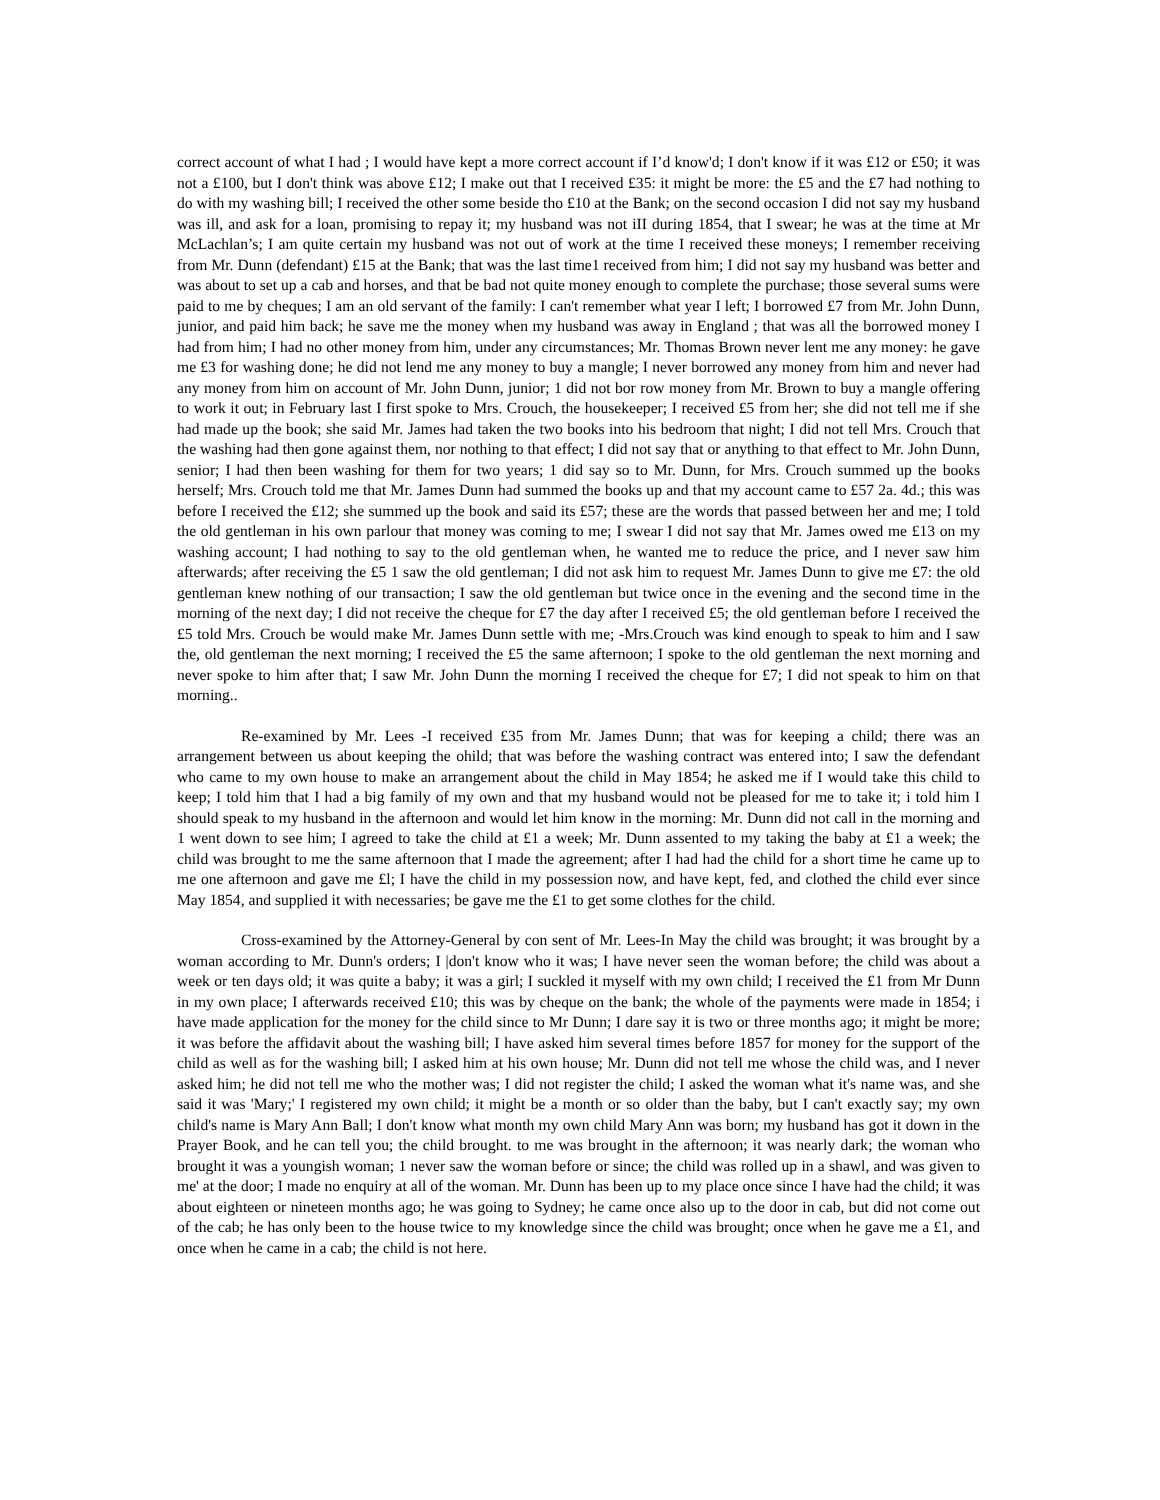correct account of what I had ; I would have kept a more correct account if I’d know'd; I don't know if it was £12 or £50; it was not a £100, but I don't think was above £12; I make out that I received £35: it might be more: the £5 and the £7 had nothing to do with my washing bill; I received the other some beside tho £10 at the Bank; on the second occasion I did not say my husband was ill, and ask for a loan, promising to repay it; my husband was not iII during 1854, that I swear; he was at the time at Mr McLachlan’s; I am quite certain my husband was not out of work at the time I received these moneys; I remember receiving from Mr. Dunn (defendant) £15 at the Bank; that was the last time1 received from him; I did not say my husband was better and was about to set up a cab and horses, and that be bad not quite money enough to complete the purchase; those several sums were paid to me by cheques; I am an old servant of the family: I can't remember what year I left; I borrowed £7 from Mr. John Dunn, junior, and paid him back; he save me the money when my husband was away in England ; that was all the borrowed money I had from him; I had no other money from him, under any circumstances; Mr. Thomas Brown never lent me any money: he gave me £3 for washing done; he did not lend me any money to buy a mangle; I never borrowed any money from him and never had any money from him on account of Mr. John Dunn, junior; 1 did not bor row money from Mr. Brown to buy a mangle offering to work it out; in February last I first spoke to Mrs. Crouch, the housekeeper; I received £5 from her; she did not tell me if she had made up the book; she said Mr. James had taken the two books into his bedroom that night; I did not tell Mrs. Crouch that the washing had then gone against them, nor nothing to that effect; I did not say that or anything to that effect to Mr. John Dunn, senior; I had then been washing for them for two years; 1 did say so to Mr. Dunn, for Mrs. Crouch summed up the books herself; Mrs. Crouch told me that Mr. James Dunn had summed the books up and that my account came to £57 2a. 4d.; this was before I received the £12; she summed up the book and said its £57; these are the words that passed between her and me; I told the old gentleman in his own parlour that money was coming to me; I swear I did not say that Mr. James owed me £13 on my washing account; I had nothing to say to the old gentleman when, he wanted me to reduce the price, and I never saw him afterwards; after receiving the £5 1 saw the old gentleman; I did not ask him to request Mr. James Dunn to give me £7: the old gentleman knew nothing of our transaction; I saw the old gentleman but twice once in the evening and the second time in the morning of the next day; I did not receive the cheque for £7 the day after I received £5; the old gentleman before I received the £5 told Mrs. Crouch be would make Mr. James Dunn settle with me; -Mrs.Crouch was kind enough to speak to him and I saw the, old gentleman the next morning; I received the £5 the same afternoon; I spoke to the old gentleman the next morning and never spoke to him after that; I saw Mr. John Dunn the morning I received the cheque for £7; I did not speak to him on that morning..
Re-examined by Mr. Lees -I received £35 from Mr. James Dunn; that was for keeping a child; there was an arrangement between us about keeping the ohild; that was before the washing contract was entered into; I saw the defendant who came to my own house to make an arrangement about the child in May 1854; he asked me if I would take this child to keep; I told him that I had a big family of my own and that my husband would not be pleased for me to take it; i told him I should speak to my husband in the afternoon and would let him know in the morning: Mr. Dunn did not call in the morning and 1 went down to see him; I agreed to take the child at £1 a week; Mr. Dunn assented to my taking the baby at £1 a week; the child was brought to me the same afternoon that I made the agreement; after I had had the child for a short time he came up to me one afternoon and gave me £l; I have the child in my possession now, and have kept, fed, and clothed the child ever since May 1854, and supplied it with necessaries; be gave me the £1 to get some clothes for the child.
Cross-examined by the Attorney-General by con sent of Mr. Lees-In May the child was brought; it was brought by a woman according to Mr. Dunn's orders; I |don't know who it was; I have never seen the woman before; the child was about a week or ten days old; it was quite a baby; it was a girl; I suckled it myself with my own child; I received the £1 from Mr Dunn in my own place; I afterwards received £10; this was by cheque on the bank; the whole of the payments were made in 1854; i have made application for the money for the child since to Mr Dunn; I dare say it is two or three months ago; it might be more; it was before the affidavit about the washing bill; I have asked him several times before 1857 for money for the support of the child as well as for the washing bill; I asked him at his own house; Mr. Dunn did not tell me whose the child was, and I never asked him; he did not tell me who the mother was; I did not register the child; I asked the woman what it's name was, and she said it was 'Mary;' I registered my own child; it might be a month or so older than the baby, but I can't exactly say; my own child's name is Mary Ann Ball; I don't know what month my own child Mary Ann was born; my husband has got it down in the Prayer Book, and he can tell you; the child brought. to me was brought in the afternoon; it was nearly dark; the woman who brought it was a youngish woman; 1 never saw the woman before or since; the child was rolled up in a shawl, and was given to me' at the door; I made no enquiry at all of the woman. Mr. Dunn has been up to my place once since I have had the child; it was about eighteen or nineteen months ago; he was going to Sydney; he came once also up to the door in cab, but did not come out of the cab; he has only been to the house twice to my knowledge since the child was brought; once when he gave me a £1, and once when he came in a cab; the child is not here.